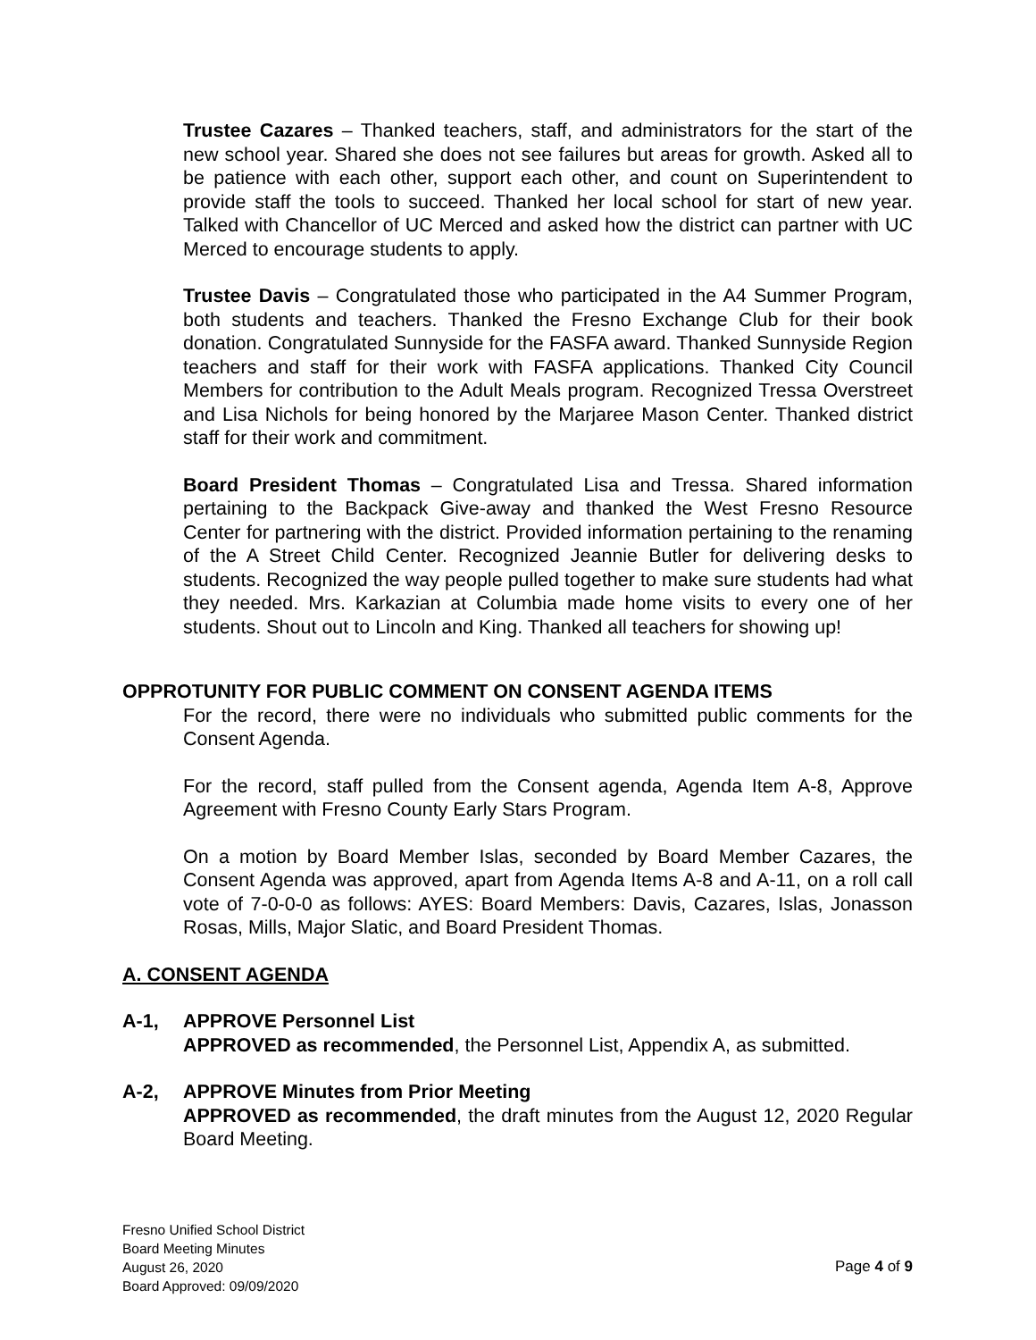Trustee Cazares – Thanked teachers, staff, and administrators for the start of the new school year. Shared she does not see failures but areas for growth. Asked all to be patience with each other, support each other, and count on Superintendent to provide staff the tools to succeed. Thanked her local school for start of new year. Talked with Chancellor of UC Merced and asked how the district can partner with UC Merced to encourage students to apply.
Trustee Davis – Congratulated those who participated in the A4 Summer Program, both students and teachers. Thanked the Fresno Exchange Club for their book donation. Congratulated Sunnyside for the FASFA award. Thanked Sunnyside Region teachers and staff for their work with FASFA applications. Thanked City Council Members for contribution to the Adult Meals program. Recognized Tressa Overstreet and Lisa Nichols for being honored by the Marjaree Mason Center. Thanked district staff for their work and commitment.
Board President Thomas – Congratulated Lisa and Tressa. Shared information pertaining to the Backpack Give-away and thanked the West Fresno Resource Center for partnering with the district. Provided information pertaining to the renaming of the A Street Child Center. Recognized Jeannie Butler for delivering desks to students. Recognized the way people pulled together to make sure students had what they needed. Mrs. Karkazian at Columbia made home visits to every one of her students. Shout out to Lincoln and King. Thanked all teachers for showing up!
OPPROTUNITY FOR PUBLIC COMMENT ON CONSENT AGENDA ITEMS
For the record, there were no individuals who submitted public comments for the Consent Agenda.
For the record, staff pulled from the Consent agenda, Agenda Item A-8, Approve Agreement with Fresno County Early Stars Program.
On a motion by Board Member Islas, seconded by Board Member Cazares, the Consent Agenda was approved, apart from Agenda Items A-8 and A-11, on a roll call vote of 7-0-0-0 as follows: AYES: Board Members: Davis, Cazares, Islas, Jonasson Rosas, Mills, Major Slatic, and Board President Thomas.
A. CONSENT AGENDA
A-1, APPROVE Personnel List
APPROVED as recommended, the Personnel List, Appendix A, as submitted.
A-2, APPROVE Minutes from Prior Meeting
APPROVED as recommended, the draft minutes from the August 12, 2020 Regular Board Meeting.
Fresno Unified School District
Board Meeting Minutes
August 26, 2020
Board Approved: 09/09/2020
Page 4 of 9